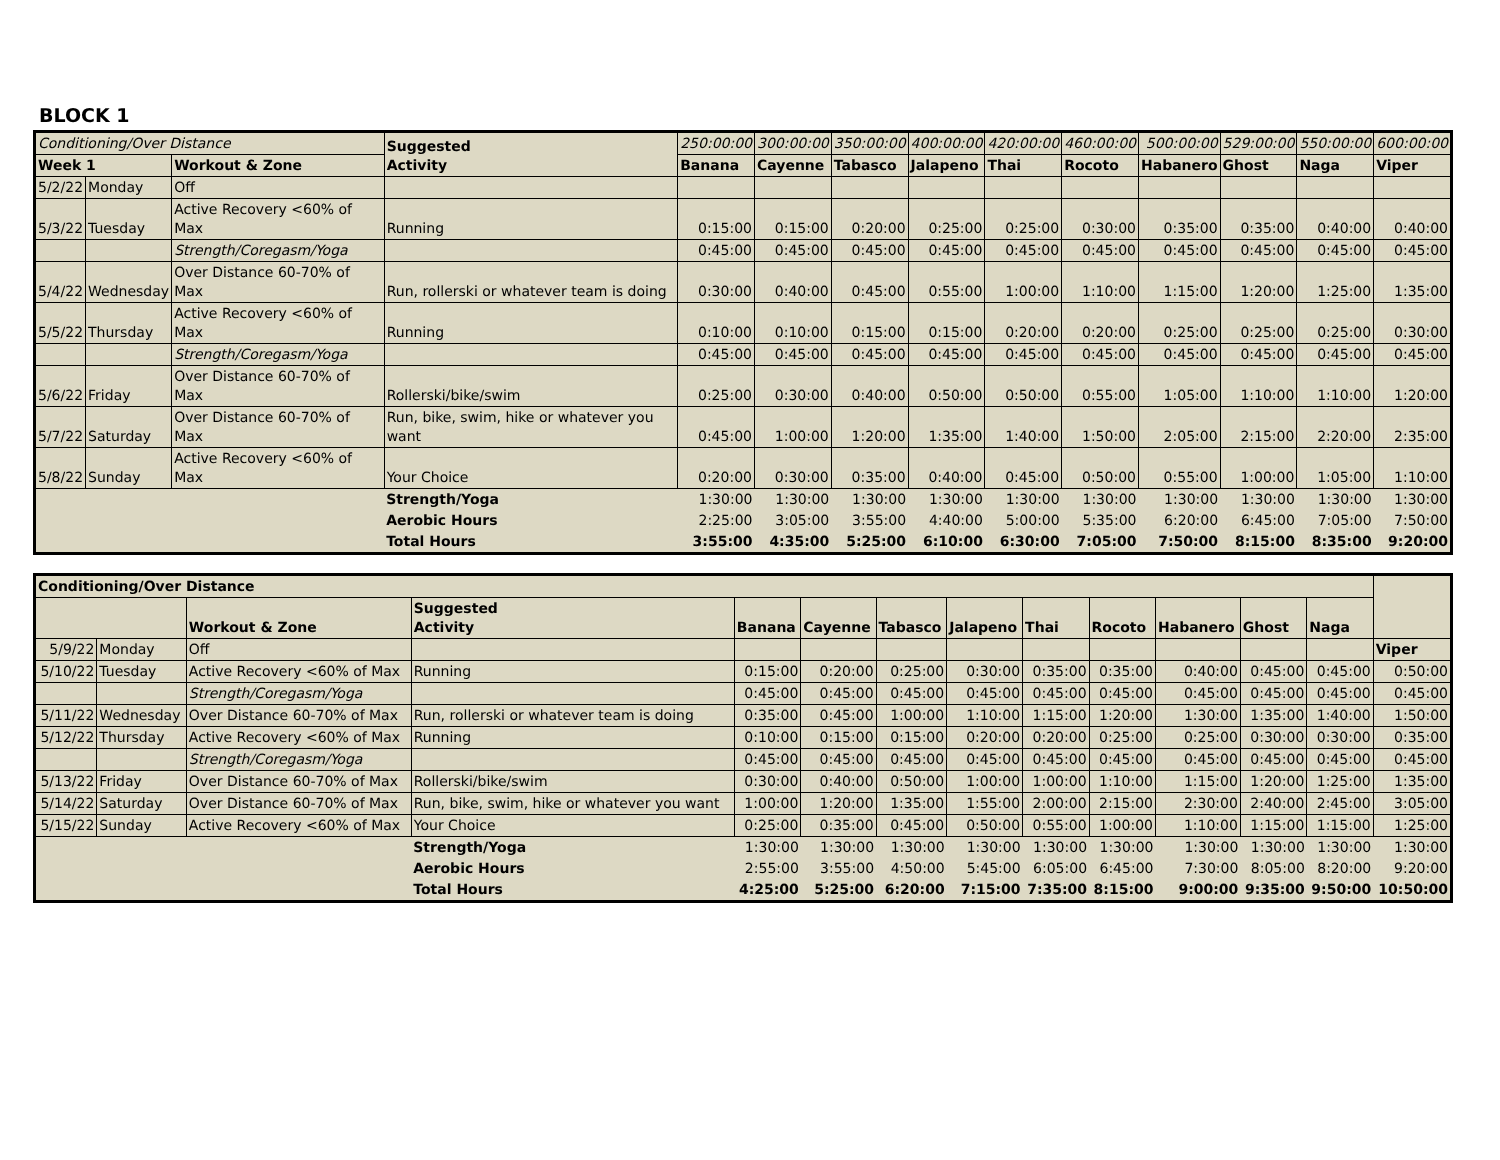BLOCK 1
| Conditioning/Over Distance | | | Suggested Activity | 250:00:00 | 300:00:00 | 350:00:00 | 400:00:00 | 420:00:00 | 460:00:00 | 500:00:00 | 529:00:00 | 550:00:00 | 600:00:00 |
| Week 1 | | Workout & Zone | | Banana | Cayenne | Tabasco | Jalapeno | Thai | Rocoto | Habanero | Ghost | Naga | Viper |
| 5/2/22 | Monday | Off | | | | | | | | | | | |
| 5/3/22 | Tuesday | Active Recovery <60% of Max | Running | 0:15:00 | 0:15:00 | 0:20:00 | 0:25:00 | 0:25:00 | 0:30:00 | 0:35:00 | 0:35:00 | 0:40:00 | 0:40:00 |
| | | Strength/Coregasm/Yoga | | 0:45:00 | 0:45:00 | 0:45:00 | 0:45:00 | 0:45:00 | 0:45:00 | 0:45:00 | 0:45:00 | 0:45:00 | 0:45:00 |
| 5/4/22 | Wednesday | Over Distance 60-70% of Max | Run, rollerski or whatever team is doing | 0:30:00 | 0:40:00 | 0:45:00 | 0:55:00 | 1:00:00 | 1:10:00 | 1:15:00 | 1:20:00 | 1:25:00 | 1:35:00 |
| 5/5/22 | Thursday | Active Recovery <60% of Max | Running | 0:10:00 | 0:10:00 | 0:15:00 | 0:15:00 | 0:20:00 | 0:20:00 | 0:25:00 | 0:25:00 | 0:25:00 | 0:30:00 |
| | | Strength/Coregasm/Yoga | | 0:45:00 | 0:45:00 | 0:45:00 | 0:45:00 | 0:45:00 | 0:45:00 | 0:45:00 | 0:45:00 | 0:45:00 | 0:45:00 |
| 5/6/22 | Friday | Over Distance 60-70% of Max | Rollerski/bike/swim | 0:25:00 | 0:30:00 | 0:40:00 | 0:50:00 | 0:50:00 | 0:55:00 | 1:05:00 | 1:10:00 | 1:10:00 | 1:20:00 |
| 5/7/22 | Saturday | Over Distance 60-70% of Max | Run, bike, swim, hike or whatever you want | 0:45:00 | 1:00:00 | 1:20:00 | 1:35:00 | 1:40:00 | 1:50:00 | 2:05:00 | 2:15:00 | 2:20:00 | 2:35:00 |
| 5/8/22 | Sunday | Active Recovery <60% of Max | Your Choice | 0:20:00 | 0:30:00 | 0:35:00 | 0:40:00 | 0:45:00 | 0:50:00 | 0:55:00 | 1:00:00 | 1:05:00 | 1:10:00 |
| | | | Strength/Yoga | 1:30:00 | 1:30:00 | 1:30:00 | 1:30:00 | 1:30:00 | 1:30:00 | 1:30:00 | 1:30:00 | 1:30:00 | 1:30:00 |
| | | | Aerobic Hours | 2:25:00 | 3:05:00 | 3:55:00 | 4:40:00 | 5:00:00 | 5:35:00 | 6:20:00 | 6:45:00 | 7:05:00 | 7:50:00 |
| | | | Total Hours | 3:55:00 | 4:35:00 | 5:25:00 | 6:10:00 | 6:30:00 | 7:05:00 | 7:50:00 | 8:15:00 | 8:35:00 | 9:20:00 |
| Conditioning/Over Distance | | | | | | | | | | | | | |
| | | Workout & Zone | Suggested Activity | Banana | Cayenne | Tabasco | Jalapeno | Thai | Rocoto | Habanero | Ghost | Naga | |
| 5/9/22 | Monday | Off | | | | | | | | | | | Viper |
| 5/10/22 | Tuesday | Active Recovery <60% of Max | Running | 0:15:00 | 0:20:00 | 0:25:00 | 0:30:00 | 0:35:00 | 0:35:00 | 0:40:00 | 0:45:00 | 0:45:00 | 0:50:00 |
| | | Strength/Coregasm/Yoga | | 0:45:00 | 0:45:00 | 0:45:00 | 0:45:00 | 0:45:00 | 0:45:00 | 0:45:00 | 0:45:00 | 0:45:00 | 0:45:00 |
| 5/11/22 | Wednesday | Over Distance 60-70% of Max | Run, rollerski or whatever team is doing | 0:35:00 | 0:45:00 | 1:00:00 | 1:10:00 | 1:15:00 | 1:20:00 | 1:30:00 | 1:35:00 | 1:40:00 | 1:50:00 |
| 5/12/22 | Thursday | Active Recovery <60% of Max | Running | 0:10:00 | 0:15:00 | 0:15:00 | 0:20:00 | 0:20:00 | 0:25:00 | 0:25:00 | 0:30:00 | 0:30:00 | 0:35:00 |
| | | Strength/Coregasm/Yoga | | 0:45:00 | 0:45:00 | 0:45:00 | 0:45:00 | 0:45:00 | 0:45:00 | 0:45:00 | 0:45:00 | 0:45:00 | 0:45:00 |
| 5/13/22 | Friday | Over Distance 60-70% of Max | Rollerski/bike/swim | 0:30:00 | 0:40:00 | 0:50:00 | 1:00:00 | 1:00:00 | 1:10:00 | 1:15:00 | 1:20:00 | 1:25:00 | 1:35:00 |
| 5/14/22 | Saturday | Over Distance 60-70% of Max | Run, bike, swim, hike or whatever you want | 1:00:00 | 1:20:00 | 1:35:00 | 1:55:00 | 2:00:00 | 2:15:00 | 2:30:00 | 2:40:00 | 2:45:00 | 3:05:00 |
| 5/15/22 | Sunday | Active Recovery <60% of Max | Your Choice | 0:25:00 | 0:35:00 | 0:45:00 | 0:50:00 | 0:55:00 | 1:00:00 | 1:10:00 | 1:15:00 | 1:15:00 | 1:25:00 |
| | | | Strength/Yoga | 1:30:00 | 1:30:00 | 1:30:00 | 1:30:00 | 1:30:00 | 1:30:00 | 1:30:00 | 1:30:00 | 1:30:00 | 1:30:00 |
| | | | Aerobic Hours | 2:55:00 | 3:55:00 | 4:50:00 | 5:45:00 | 6:05:00 | 6:45:00 | 7:30:00 | 8:05:00 | 8:20:00 | 9:20:00 |
| | | | Total Hours | 4:25:00 | 5:25:00 | 6:20:00 | 7:15:00 | 7:35:00 | 8:15:00 | 9:00:00 | 9:35:00 | 9:50:00 | 10:50:00 |